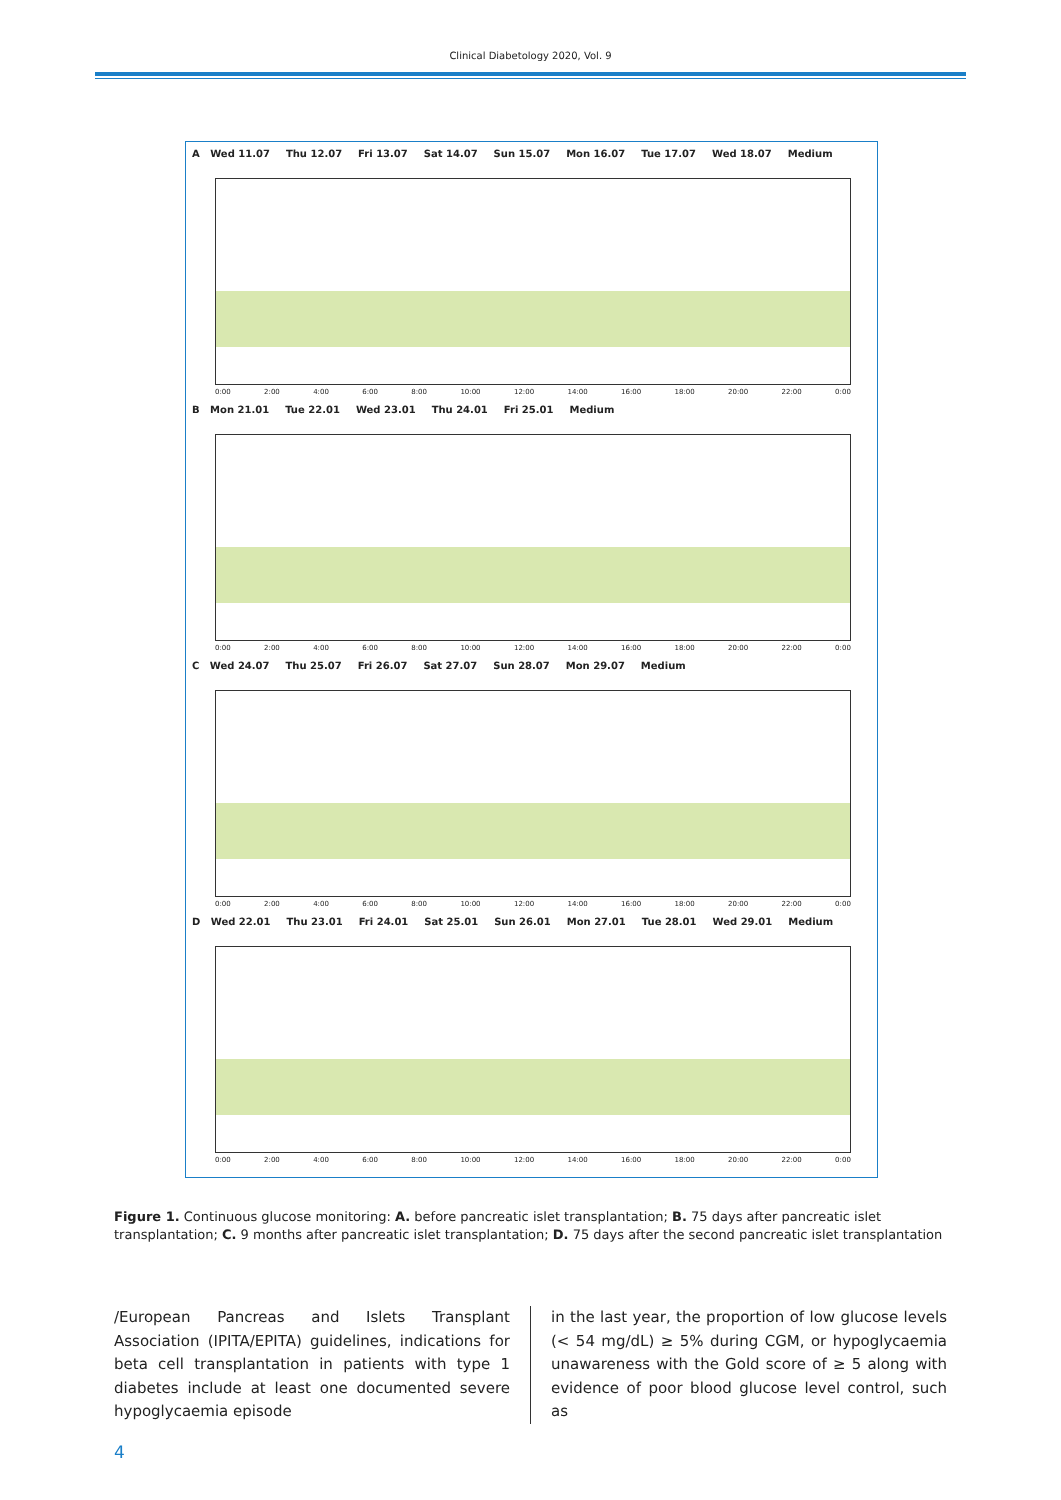Clinical Diabetology 2020, Vol. 9
A Wed 11.07 Thu 12.07 Fri 13.07 Sat 14.07 Sun 15.07 Mon 16.07 Tue 17.07 Wed 18.07 Medium
0:00 2:00 4:00 6:00 8:00 10:00 12:00 14:00 16:00 18:00 20:00 22:00 0:00
B Mon 21.01 Tue 22.01 Wed 23.01 Thu 24.01 Fri 25.01 Medium
0:00 2:00 4:00 6:00 8:00 10:00 12:00 14:00 16:00 18:00 20:00 22:00 0:00
C Wed 24.07 Thu 25.07 Fri 26.07 Sat 27.07 Sun 28.07 Mon 29.07 Medium
0:00 2:00 4:00 6:00 8:00 10:00 12:00 14:00 16:00 18:00 20:00 22:00 0:00
D Wed 22.01 Thu 23.01 Fri 24.01 Sat 25.01 Sun 26.01 Mon 27.01 Tue 28.01 Wed 29.01 Medium
0:00 2:00 4:00 6:00 8:00 10:00 12:00 14:00 16:00 18:00 20:00 22:00 0:00
Figure 1. Continuous glucose monitoring: A. before pancreatic islet transplantation; B. 75 days after pancreatic islet transplantation; C. 9 months after pancreatic islet transplantation; D. 75 days after the second pancreatic islet transplantation
/European Pancreas and Islets Transplant Association (IPITA/EPITA) guidelines, indications for beta cell transplantation in patients with type 1 diabetes include at least one documented severe hypoglycaemia episode
in the last year, the proportion of low glucose levels (< 54 mg/dL) ≥ 5% during CGM, or hypoglycaemia unawareness with the Gold score of ≥ 5 along with evidence of poor blood glucose level control, such as
4